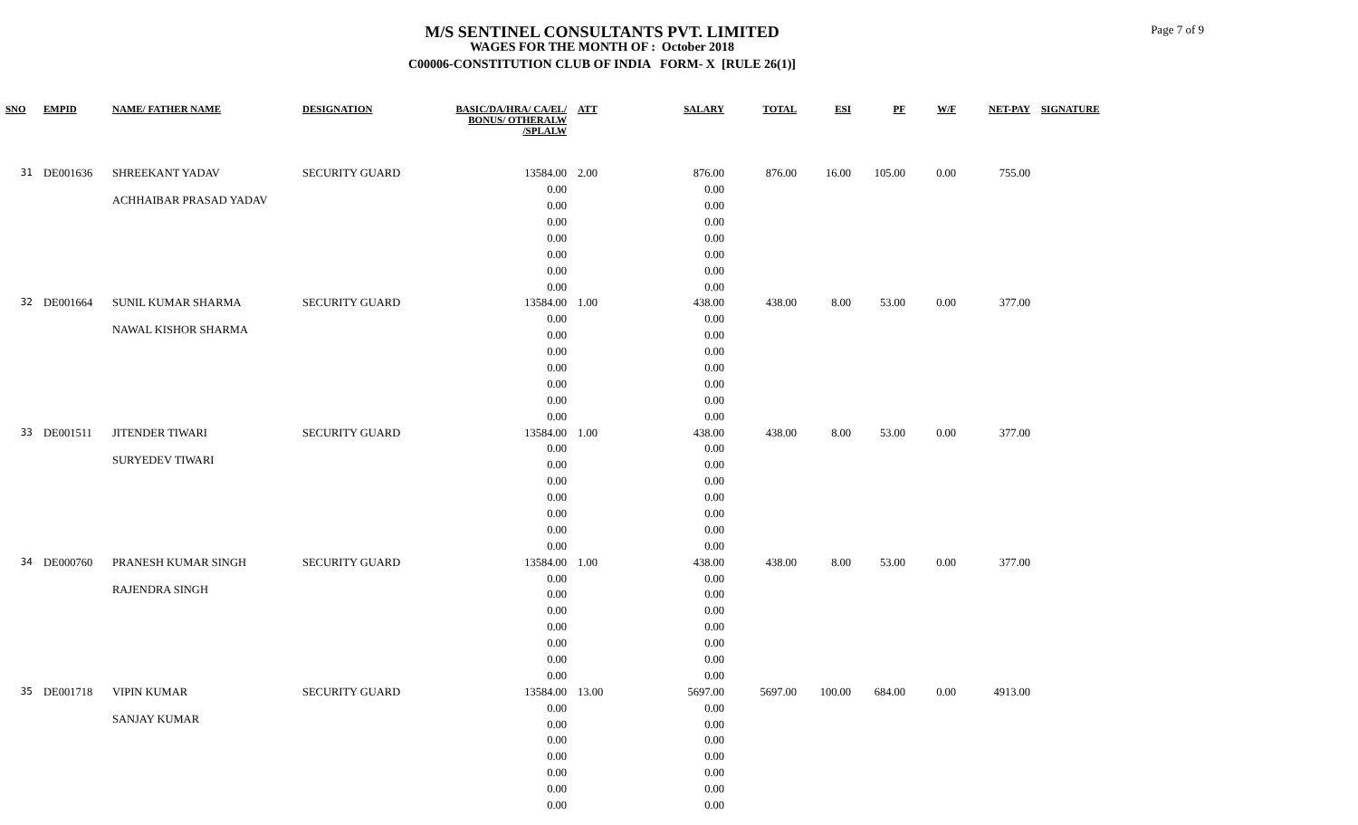M/S SENTINEL CONSULTANTS PVT. LIMITED
WAGES FOR THE MONTH OF : October 2018
C00006-CONSTITUTION CLUB OF INDIA FORM- X [RULE 26(1)]
Page 7 of 9
| SNO | EMPID | NAME/ FATHER NAME | DESIGNATION | BASIC/DA/HRA/ CA/EL/ BONUS/ OTHERALW /SPLALW | ATT | SALARY | TOTAL | ESI | PF | W/F | NET-PAY | SIGNATURE |
| --- | --- | --- | --- | --- | --- | --- | --- | --- | --- | --- | --- | --- |
| 31 | DE001636 | SHREEKANT YADAV ACHHAIBAR PRASAD YADAV | SECURITY GUARD | 13584.00 | 2.00 | 876.00 | 876.00 | 16.00 | 105.00 | 0.00 | 755.00 | |
| | | | | 0.00 | | 0.00 | | | | | | |
| | | | | 0.00 | | 0.00 | | | | | | |
| | | | | 0.00 | | 0.00 | | | | | | |
| | | | | 0.00 | | 0.00 | | | | | | |
| | | | | 0.00 | | 0.00 | | | | | | |
| | | | | 0.00 | | 0.00 | | | | | | |
| | | | | 0.00 | | 0.00 | | | | | | |
| 32 | DE001664 | SUNIL KUMAR SHARMA NAWAL KISHOR SHARMA | SECURITY GUARD | 13584.00 | 1.00 | 438.00 | 438.00 | 8.00 | 53.00 | 0.00 | 377.00 | |
| | | | | 0.00 | | 0.00 | | | | | | |
| | | | | 0.00 | | 0.00 | | | | | | |
| | | | | 0.00 | | 0.00 | | | | | | |
| | | | | 0.00 | | 0.00 | | | | | | |
| | | | | 0.00 | | 0.00 | | | | | | |
| | | | | 0.00 | | 0.00 | | | | | | |
| | | | | 0.00 | | 0.00 | | | | | | |
| 33 | DE001511 | JITENDER TIWARI SURYEDEV TIWARI | SECURITY GUARD | 13584.00 | 1.00 | 438.00 | 438.00 | 8.00 | 53.00 | 0.00 | 377.00 | |
| | | | | 0.00 | | 0.00 | | | | | | |
| | | | | 0.00 | | 0.00 | | | | | | |
| | | | | 0.00 | | 0.00 | | | | | | |
| | | | | 0.00 | | 0.00 | | | | | | |
| | | | | 0.00 | | 0.00 | | | | | | |
| | | | | 0.00 | | 0.00 | | | | | | |
| | | | | 0.00 | | 0.00 | | | | | | |
| 34 | DE000760 | PRANESH KUMAR SINGH RAJENDRA SINGH | SECURITY GUARD | 13584.00 | 1.00 | 438.00 | 438.00 | 8.00 | 53.00 | 0.00 | 377.00 | |
| | | | | 0.00 | | 0.00 | | | | | | |
| | | | | 0.00 | | 0.00 | | | | | | |
| | | | | 0.00 | | 0.00 | | | | | | |
| | | | | 0.00 | | 0.00 | | | | | | |
| | | | | 0.00 | | 0.00 | | | | | | |
| | | | | 0.00 | | 0.00 | | | | | | |
| | | | | 0.00 | | 0.00 | | | | | | |
| 35 | DE001718 | VIPIN KUMAR SANJAY KUMAR | SECURITY GUARD | 13584.00 | 13.00 | 5697.00 | 5697.00 | 100.00 | 684.00 | 0.00 | 4913.00 | |
| | | | | 0.00 | | 0.00 | | | | | | |
| | | | | 0.00 | | 0.00 | | | | | | |
| | | | | 0.00 | | 0.00 | | | | | | |
| | | | | 0.00 | | 0.00 | | | | | | |
| | | | | 0.00 | | 0.00 | | | | | | |
| | | | | 0.00 | | 0.00 | | | | | | |
| | | | | 0.00 | | 0.00 | | | | | | |